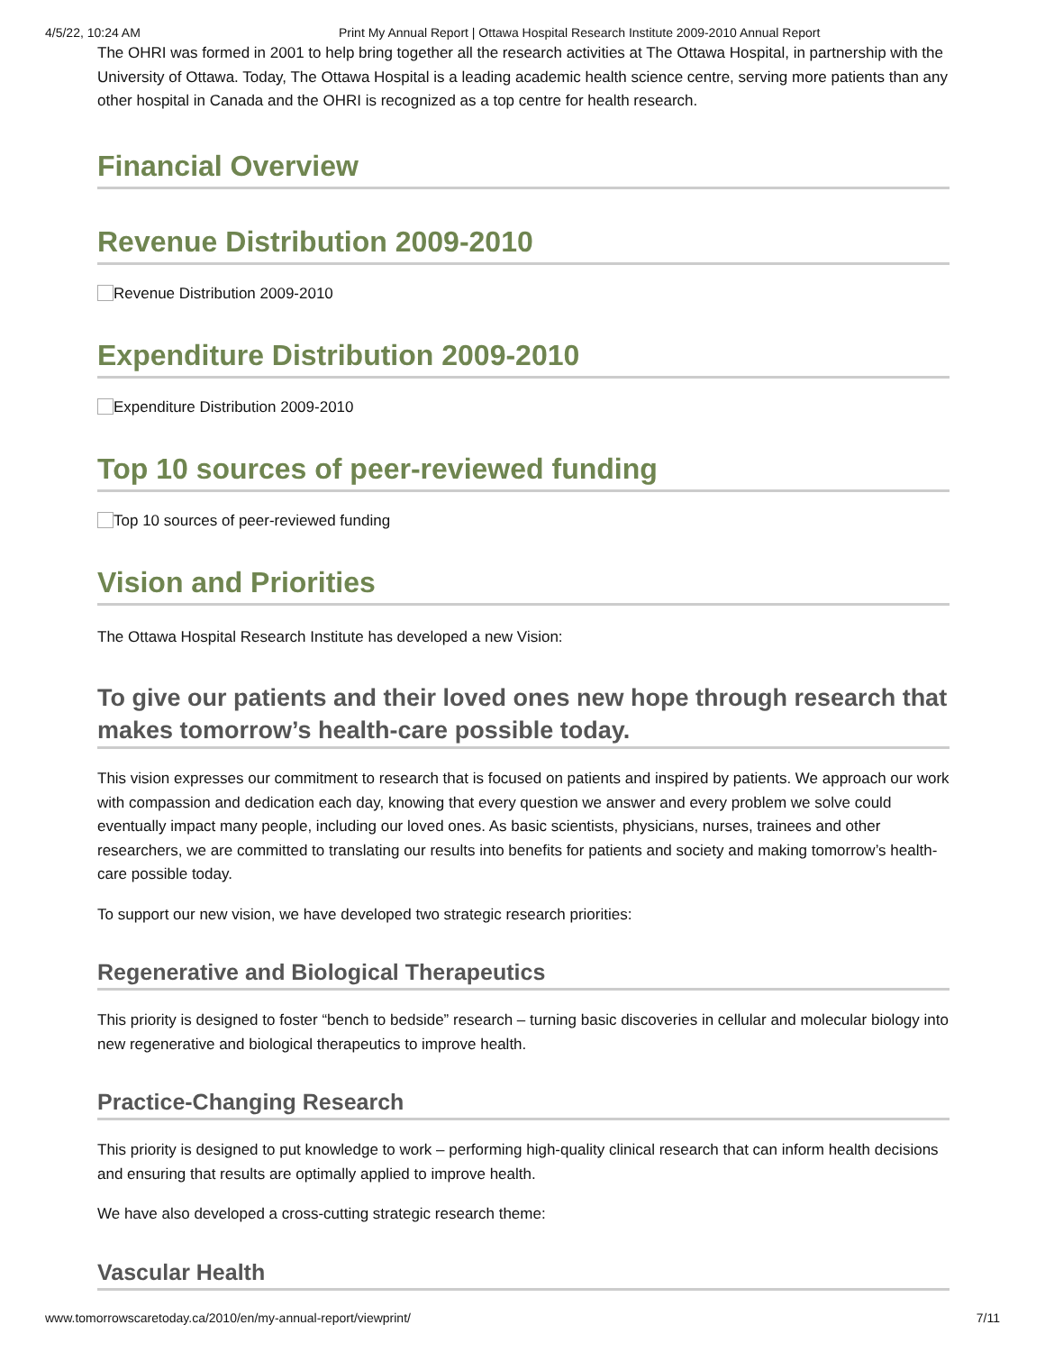4/5/22, 10:24 AM Print My Annual Report | Ottawa Hospital Research Institute 2009-2010 Annual Report
The OHRI was formed in 2001 to help bring together all the research activities at The Ottawa Hospital, in partnership with the University of Ottawa. Today, The Ottawa Hospital is a leading academic health science centre, serving more patients than any other hospital in Canada and the OHRI is recognized as a top centre for health research.
Financial Overview
Revenue Distribution 2009-2010
Revenue Distribution 2009-2010
Expenditure Distribution 2009-2010
Expenditure Distribution 2009-2010
Top 10 sources of peer-reviewed funding
Top 10 sources of peer-reviewed funding
Vision and Priorities
The Ottawa Hospital Research Institute has developed a new Vision:
To give our patients and their loved ones new hope through research that makes tomorrow’s health-care possible today.
This vision expresses our commitment to research that is focused on patients and inspired by patients. We approach our work with compassion and dedication each day, knowing that every question we answer and every problem we solve could eventually impact many people, including our loved ones. As basic scientists, physicians, nurses, trainees and other researchers, we are committed to translating our results into benefits for patients and society and making tomorrow’s health-care possible today.
To support our new vision, we have developed two strategic research priorities:
Regenerative and Biological Therapeutics
This priority is designed to foster “bench to bedside” research – turning basic discoveries in cellular and molecular biology into new regenerative and biological therapeutics to improve health.
Practice-Changing Research
This priority is designed to put knowledge to work – performing high-quality clinical research that can inform health decisions and ensuring that results are optimally applied to improve health.
We have also developed a cross-cutting strategic research theme:
Vascular Health
www.tomorrowscaretoday.ca/2010/en/my-annual-report/viewprint/ 7/11